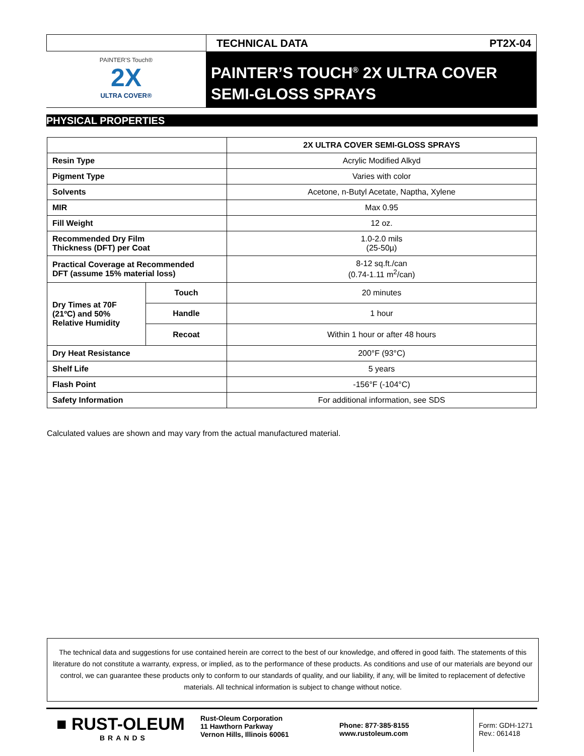TECHNICAL DATA PT2X-04
PAINTER'S Touch®
2X
ULTRA COVER®
PAINTER’S TOUCH<sup>®</sup> 2X ULTRA COVER SEMI-GLOSS SPRAYS
PHYSICAL PROPERTIES
| | | 2X ULTRA COVER SEMI-GLOSS SPRAYS |
| --- | --- | --- |
| Resin Type | | Acrylic Modified Alkyd |
| Pigment Type | | Varies with color |
| Solvents | | Acetone, n-Butyl Acetate, Naptha, Xylene |
| MIR | | Max 0.95 |
| Fill Weight | | 12 oz. |
| Recommended Dry Film Thickness (DFT) per Coat | | 1.0-2.0 mils (25-50µ) |
| Practical Coverage at Recommended DFT (assume 15% material loss) | | 8-12 sq.ft./can (0.74-1.11 m<sup>2</sup>/can) |
| Dry Times at 70F (21ºC) and 50% Relative Humidity | Touch | 20 minutes |
| | Handle | 1 hour |
| | Recoat | Within 1 hour or after 48 hours |
| Dry Heat Resistance | | 200°F (93°C) |
| Shelf Life | | 5 years |
| Flash Point | | -156°F (-104°C) |
| Safety Information | | For additional information, see SDS |
Calculated values are shown and may vary from the actual manufactured material.
The technical data and suggestions for use contained herein are correct to the best of our knowledge, and offered in good faith. The statements of this literature do not constitute a warranty, express, or implied, as to the performance of these products. As conditions and use of our materials are beyond our control, we can guarantee these products only to conform to our standards of quality, and our liability, if any, will be limited to replacement of defective materials. All technical information is subject to change without notice.
■ RUST-OLEUM
BRANDS
Rust-Oleum Corporation
11 Hawthorn Parkway
Vernon Hills, Illinois 60061
Phone: 877·385·8155
www.rustoleum.com
Form: GDH-1271
Rev.: 061418